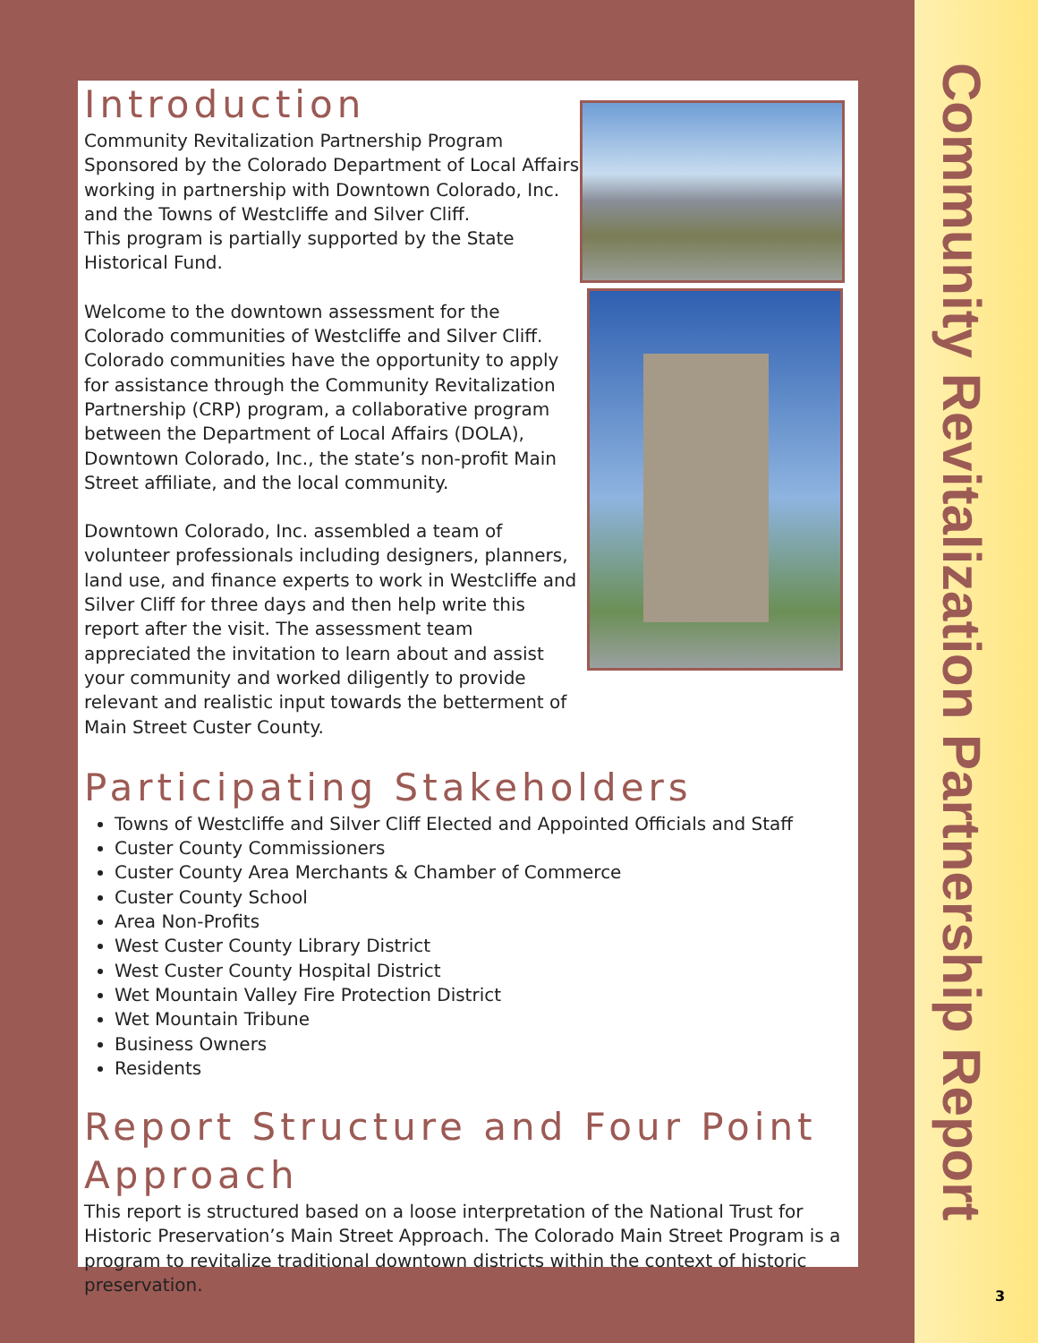Introduction
Community Revitalization Partnership Program
Sponsored by the Colorado Department of Local Affairs working in partnership with Downtown Colorado, Inc. and the Towns of Westcliffe and Silver Cliff.
This program is partially supported by the State Historical Fund.
Welcome to the downtown assessment for the Colorado communities of Westcliffe and Silver Cliff. Colorado communities have the opportunity to apply for assistance through the Community Revitalization Partnership (CRP) program, a collaborative program between the Department of Local Affairs (DOLA), Downtown Colorado, Inc., the state’s non-profit Main Street affiliate, and the local community.
Downtown Colorado, Inc. assembled a team of volunteer professionals including designers, planners, land use, and finance experts to work in Westcliffe and Silver Cliff for three days and then help write this report after the visit. The assessment team appreciated the invitation to learn about and assist your community and worked diligently to provide relevant and realistic input towards the betterment of Main Street Custer County.
Participating Stakeholders
Towns of Westcliffe and Silver Cliff Elected and Appointed Officials and Staff
Custer County Commissioners
Custer County Area Merchants & Chamber of Commerce
Custer County School
Area Non-Profits
West Custer County Library District
West Custer County Hospital District
Wet Mountain Valley Fire Protection District
Wet Mountain Tribune
Business Owners
Residents
Report Structure and Four Point Approach
This report is structured based on a loose interpretation of the National Trust for Historic Preservation’s Main Street Approach. The Colorado Main Street Program is a program to revitalize traditional downtown districts within the context of historic preservation.
Community Revitalization Partnership Report
3